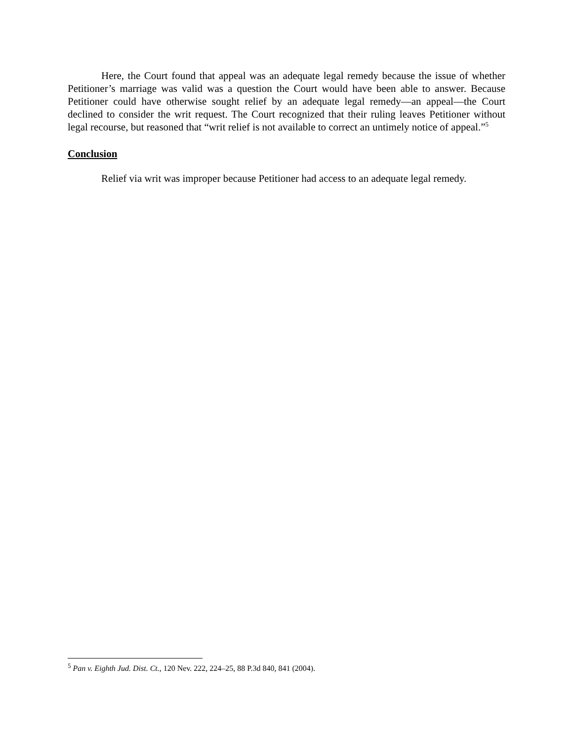Here, the Court found that appeal was an adequate legal remedy because the issue of whether Petitioner’s marriage was valid was a question the Court would have been able to answer. Because Petitioner could have otherwise sought relief by an adequate legal remedy—an appeal—the Court declined to consider the writ request. The Court recognized that their ruling leaves Petitioner without legal recourse, but reasoned that “writ relief is not available to correct an untimely notice of appeal.”<sup>5</sup>
Conclusion
Relief via writ was improper because Petitioner had access to an adequate legal remedy.
<sup>5</sup> Pan v. Eighth Jud. Dist. Ct., 120 Nev. 222, 224–25, 88 P.3d 840, 841 (2004).